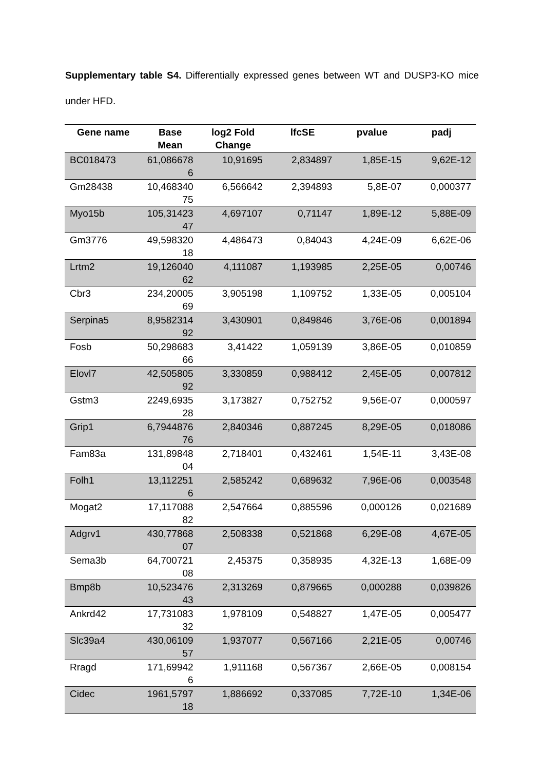Supplementary table S4. Differentially expressed genes between WT and DUSP3-KO mice under HFD.
| Gene name | Base Mean | log2 Fold Change | lfcSE | pvalue | padj |
| --- | --- | --- | --- | --- | --- |
| BC018473 | 61,086678 6 | 10,91695 | 2,834897 | 1,85E-15 | 9,62E-12 |
| Gm28438 | 10,468340 75 | 6,566642 | 2,394893 | 5,8E-07 | 0,000377 |
| Myo15b | 105,31423 47 | 4,697107 | 0,71147 | 1,89E-12 | 5,88E-09 |
| Gm3776 | 49,598320 18 | 4,486473 | 0,84043 | 4,24E-09 | 6,62E-06 |
| Lrtm2 | 19,126040 62 | 4,111087 | 1,193985 | 2,25E-05 | 0,00746 |
| Cbr3 | 234,20005 69 | 3,905198 | 1,109752 | 1,33E-05 | 0,005104 |
| Serpina5 | 8,9582314 92 | 3,430901 | 0,849846 | 3,76E-06 | 0,001894 |
| Fosb | 50,298683 66 | 3,41422 | 1,059139 | 3,86E-05 | 0,010859 |
| Elovl7 | 42,505805 92 | 3,330859 | 0,988412 | 2,45E-05 | 0,007812 |
| Gstm3 | 2249,6935 28 | 3,173827 | 0,752752 | 9,56E-07 | 0,000597 |
| Grip1 | 6,7944876 76 | 2,840346 | 0,887245 | 8,29E-05 | 0,018086 |
| Fam83a | 131,89848 04 | 2,718401 | 0,432461 | 1,54E-11 | 3,43E-08 |
| Folh1 | 13,112251 6 | 2,585242 | 0,689632 | 7,96E-06 | 0,003548 |
| Mogat2 | 17,117088 82 | 2,547664 | 0,885596 | 0,000126 | 0,021689 |
| Adgrv1 | 430,77868 07 | 2,508338 | 0,521868 | 6,29E-08 | 4,67E-05 |
| Sema3b | 64,700721 08 | 2,45375 | 0,358935 | 4,32E-13 | 1,68E-09 |
| Bmp8b | 10,523476 43 | 2,313269 | 0,879665 | 0,000288 | 0,039826 |
| Ankrd42 | 17,731083 32 | 1,978109 | 0,548827 | 1,47E-05 | 0,005477 |
| Slc39a4 | 430,06109 57 | 1,937077 | 0,567166 | 2,21E-05 | 0,00746 |
| Rragd | 171,69942 6 | 1,911168 | 0,567367 | 2,66E-05 | 0,008154 |
| Cidec | 1961,5797 18 | 1,886692 | 0,337085 | 7,72E-10 | 1,34E-06 |